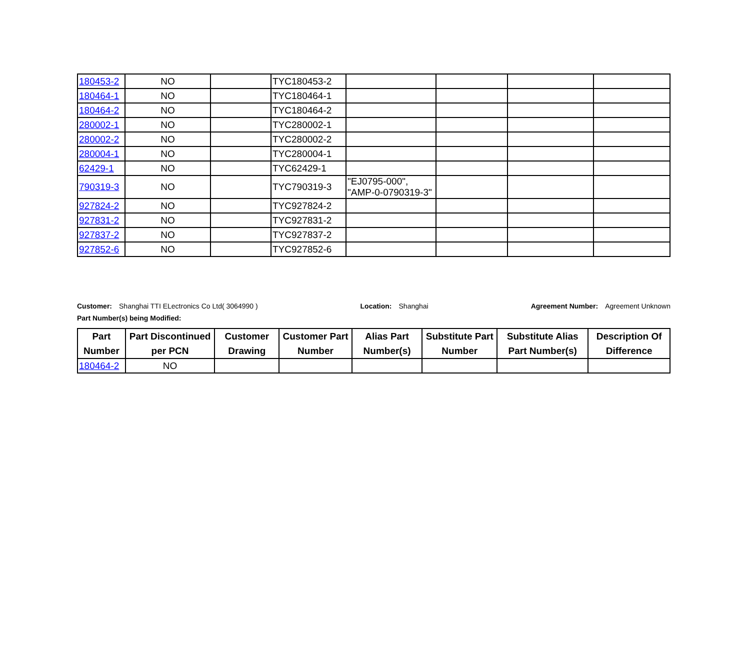| 180453-2 | NO | | TYC180453-2 | | | | |
| 180464-1 | NO | | TYC180464-1 | | | | |
| 180464-2 | NO | | TYC180464-2 | | | | |
| 280002-1 | NO | | TYC280002-1 | | | | |
| 280002-2 | NO | | TYC280002-2 | | | | |
| 280004-1 | NO | | TYC280004-1 | | | | |
| 62429-1 | NO | | TYC62429-1 | | | | |
| 790319-3 | NO | | TYC790319-3 | "EJ0795-000", "AMP-0-0790319-3" | | | |
| 927824-2 | NO | | TYC927824-2 | | | | |
| 927831-2 | NO | | TYC927831-2 | | | | |
| 927837-2 | NO | | TYC927837-2 | | | | |
| 927852-6 | NO | | TYC927852-6 | | | | |
Customer: Shanghai TTI ELectronics Co Ltd( 3064990 ) Location: Shanghai Agreement Number: Agreement Unknown
Part Number(s) being Modified:
| Part Number | Part Discontinued per PCN | Customer Drawing | Customer Part Number | Alias Part Number(s) | Substitute Part Number | Substitute Alias Part Number(s) | Description Of Difference |
| --- | --- | --- | --- | --- | --- | --- | --- |
| 180464-2 | NO | | | | | | |